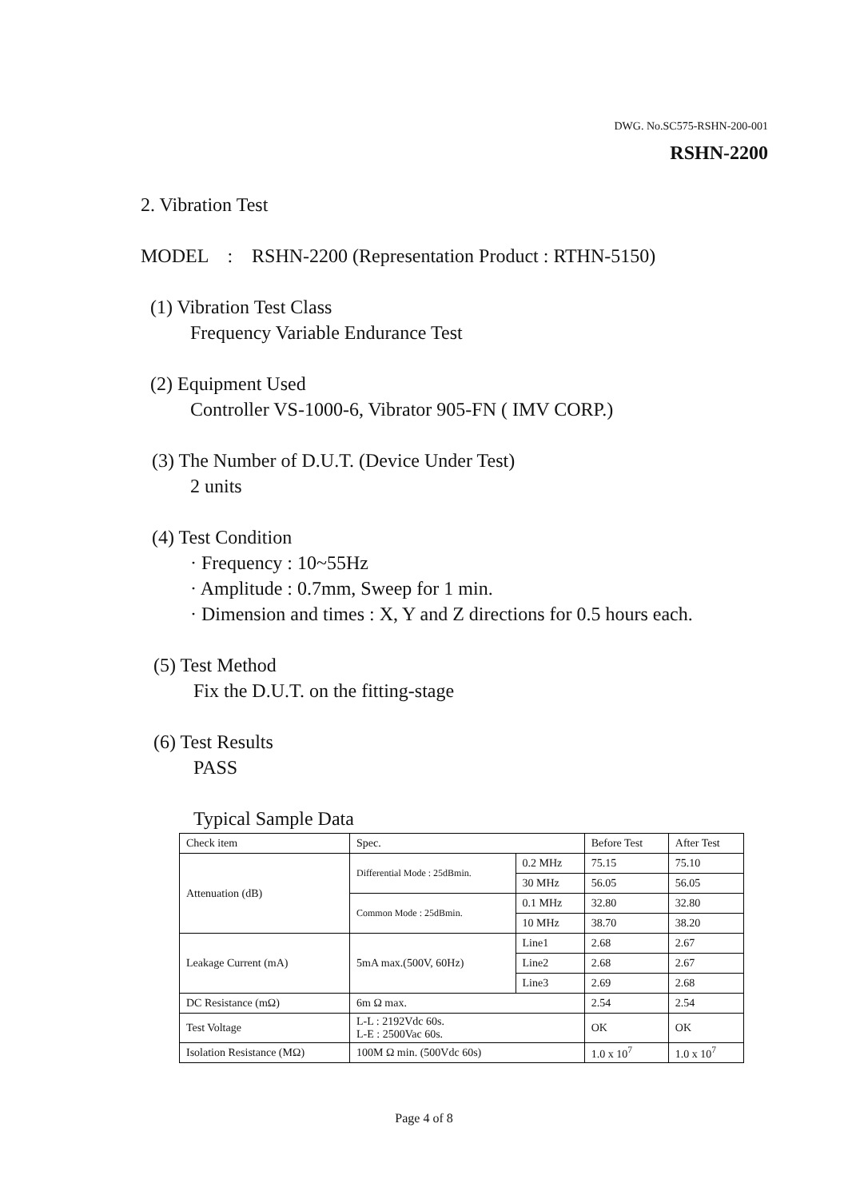DWG. No.SC575-RSHN-200-001
RSHN-2200
2. Vibration Test
MODEL : RSHN-2200 (Representation Product : RTHN-5150)
(1) Vibration Test Class
Frequency Variable Endurance Test
(2) Equipment Used
Controller VS-1000-6, Vibrator 905-FN ( IMV CORP.)
(3) The Number of D.U.T. (Device Under Test)
2 units
(4) Test Condition
· Frequency : 10~55Hz
· Amplitude : 0.7mm, Sweep for 1 min.
· Dimension and times : X, Y and Z directions for 0.5 hours each.
(5) Test Method
Fix the D.U.T. on the fitting-stage
(6) Test Results
PASS
Typical Sample Data
| Check item | Spec. | | Before Test | After Test |
| Attenuation (dB) | Differential Mode : 25dBmin. | 0.2 MHz | 75.15 | 75.10 |
| | | 30 MHz | 56.05 | 56.05 |
| | Common Mode : 25dBmin. | 0.1 MHz | 32.80 | 32.80 |
| | | 10 MHz | 38.70 | 38.20 |
| Leakage Current (mA) | 5mA max.(500V, 60Hz) | Line1 | 2.68 | 2.67 |
| | | Line2 | 2.68 | 2.67 |
| | | Line3 | 2.69 | 2.68 |
| DC Resistance (mΩ) | 6m Ω max. | | 2.54 | 2.54 |
| Test Voltage | L-L : 2192Vdc 60s. L-E : 2500Vac 60s. | | OK | OK |
| Isolation Resistance (MΩ) | 100M Ω min. (500Vdc 60s) | | 1.0 x 10<sup>7</sup> | 1.0 x 10<sup>7</sup> |
Page 4 of 8